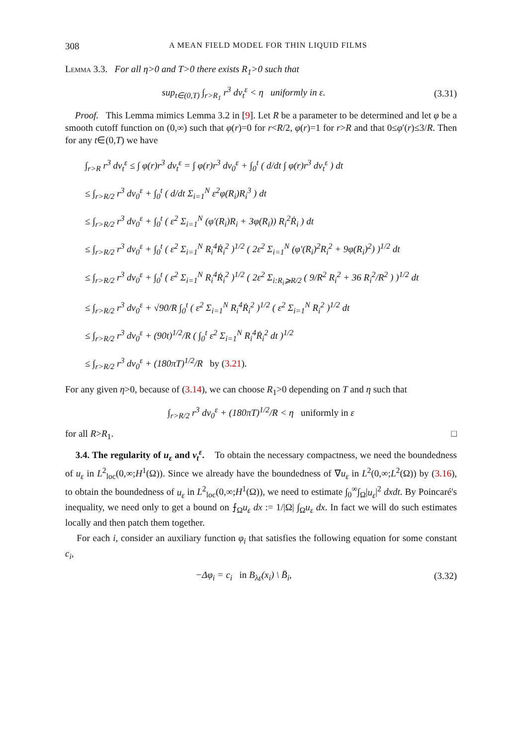308 A MEAN FIELD MODEL FOR THIN LIQUID FILMS
Lemma 3.3. For all η>0 and T>0 there exists R<sub>1</sub>>0 such that
sup<sub>t∈(0,T)</sub> ∫<sub>r>R<sub>1</sub></sub> r<sup>3</sup> dν<sub>t</sub><sup>ε</sup> < η uniformly in ε.
(3.31)
Proof. This Lemma mimics Lemma 3.2 in [9]. Let R be a parameter to be determined and let φ be a smooth cutoff function on (0,∞) such that φ(r)=0 for r<R/2, φ(r)=1 for r>R and that 0≤φ′(r)≤3/R. Then for any t∈(0,T) we have
∫<sub>r>R</sub> r<sup>3</sup> dν<sub>t</sub><sup>ε</sup> ≤ ∫ φ(r)r<sup>3</sup> dν<sub>t</sub><sup>ε</sup> = ∫ φ(r)r<sup>3</sup> dν<sub>0</sub><sup>ε</sup> + ∫<sub>0</sub><sup>t</sup> ( d/dt ∫ φ(r)r<sup>3</sup> dν<sub>t</sub><sup>ε</sup> ) dt
≤ ∫<sub>r>R/2</sub> r<sup>3</sup> dν<sub>0</sub><sup>ε</sup> + ∫<sub>0</sub><sup>t</sup> ( d/dt Σ<sub>i=1</sub><sup>N</sup> ε<sup>2</sup>φ(R<sub>i</sub>)R<sub>i</sub><sup>3</sup> ) dt
≤ ∫<sub>r>R/2</sub> r<sup>3</sup> dν<sub>0</sub><sup>ε</sup> + ∫<sub>0</sub><sup>t</sup> ( ε<sup>2</sup> Σ<sub>i=1</sub><sup>N</sup> (φ′(R<sub>i</sub>)R<sub>i</sub> + 3φ(R<sub>i</sub>)) R<sub>i</sub><sup>2</sup>Ṙ<sub>i</sub> ) dt
≤ ∫<sub>r>R/2</sub> r<sup>3</sup> dν<sub>0</sub><sup>ε</sup> + ∫<sub>0</sub><sup>t</sup> ( ε<sup>2</sup> Σ<sub>i=1</sub><sup>N</sup> R<sub>i</sub><sup>4</sup>Ṙ<sub>i</sub><sup>2</sup> )<sup>1/2</sup> ( 2ε<sup>2</sup> Σ<sub>i=1</sub><sup>N</sup> (φ′(R<sub>i</sub>)<sup>2</sup>R<sub>i</sub><sup>2</sup> + 9φ(R<sub>i</sub>)<sup>2</sup>) )<sup>1/2</sup> dt
≤ ∫<sub>r>R/2</sub> r<sup>3</sup> dν<sub>0</sub><sup>ε</sup> + ∫<sub>0</sub><sup>t</sup> ( ε<sup>2</sup> Σ<sub>i=1</sub><sup>N</sup> R<sub>i</sub><sup>4</sup>Ṙ<sub>i</sub><sup>2</sup> )<sup>1/2</sup> ( 2ε<sup>2</sup> Σ<sub>i:R<sub>i</sub>⩾R/2</sub> ( 9/R<sup>2</sup> R<sub>i</sub><sup>2</sup> + 36 R<sub>i</sub><sup>2</sup>/R<sup>2</sup> ) )<sup>1/2</sup> dt
≤ ∫<sub>r>R/2</sub> r<sup>3</sup> dν<sub>0</sub><sup>ε</sup> + √90/R ∫<sub>0</sub><sup>t</sup> ( ε<sup>2</sup> Σ<sub>i=1</sub><sup>N</sup> R<sub>i</sub><sup>4</sup>Ṙ<sub>i</sub><sup>2</sup> )<sup>1/2</sup> ( ε<sup>2</sup> Σ<sub>i=1</sub><sup>N</sup> R<sub>i</sub><sup>2</sup> )<sup>1/2</sup> dt
≤ ∫<sub>r>R/2</sub> r<sup>3</sup> dν<sub>0</sub><sup>ε</sup> + (90t)<sup>1/2</sup>/R ( ∫<sub>0</sub><sup>t</sup> ε<sup>2</sup> Σ<sub>i=1</sub><sup>N</sup> R<sub>i</sub><sup>4</sup>Ṙ<sub>i</sub><sup>2</sup> dt )<sup>1/2</sup>
≤ ∫<sub>r>R/2</sub> r<sup>3</sup> dν<sub>0</sub><sup>ε</sup> + (180πT)<sup>1/2</sup>/R by (3.21).
For any given η>0, because of (3.14), we can choose R<sub>1</sub>>0 depending on T and η such that
∫<sub>r>R/2</sub> r<sup>3</sup> dν<sub>0</sub><sup>ε</sup> + (180πT)<sup>1/2</sup>/R < η uniformly in ε
for all R>R<sub>1</sub>. □
3.4. The regularity of u<sub>ε</sub> and ν<sub>t</sub><sup>ε</sup>. To obtain the necessary compactness, we need the boundedness of u<sub>ε</sub> in L<sup>2</sup><sub>loc</sub>(0,∞;H<sup>1</sup>(Ω)). Since we already have the boundedness of ∇u<sub>ε</sub> in L<sup>2</sup>(0,∞;L<sup>2</sup>(Ω)) by (3.16), to obtain the boundedness of u<sub>ε</sub> in L<sup>2</sup><sub>loc</sub>(0,∞;H<sup>1</sup>(Ω)), we need to estimate ∫<sub>0</sub><sup>∞</sup>∫<sub>Ω</sub>|u<sub>ε</sub>|<sup>2</sup> dxdt. By Poincaré's inequality, we need only to get a bound on ⨍<sub>Ω</sub>u<sub>ε</sub> dx := 1/|Ω| ∫<sub>Ω</sub>u<sub>ε</sub> dx. In fact we will do such estimates locally and then patch them together.
For each i, consider an auxiliary function φ<sub>i</sub> that satisfies the following equation for some constant c<sub>i</sub>,
−Δφ<sub>i</sub> = c<sub>i</sub> in B<sub>λε</sub>(x<sub>i</sub>) \ B̄<sub>i</sub>, (3.32)